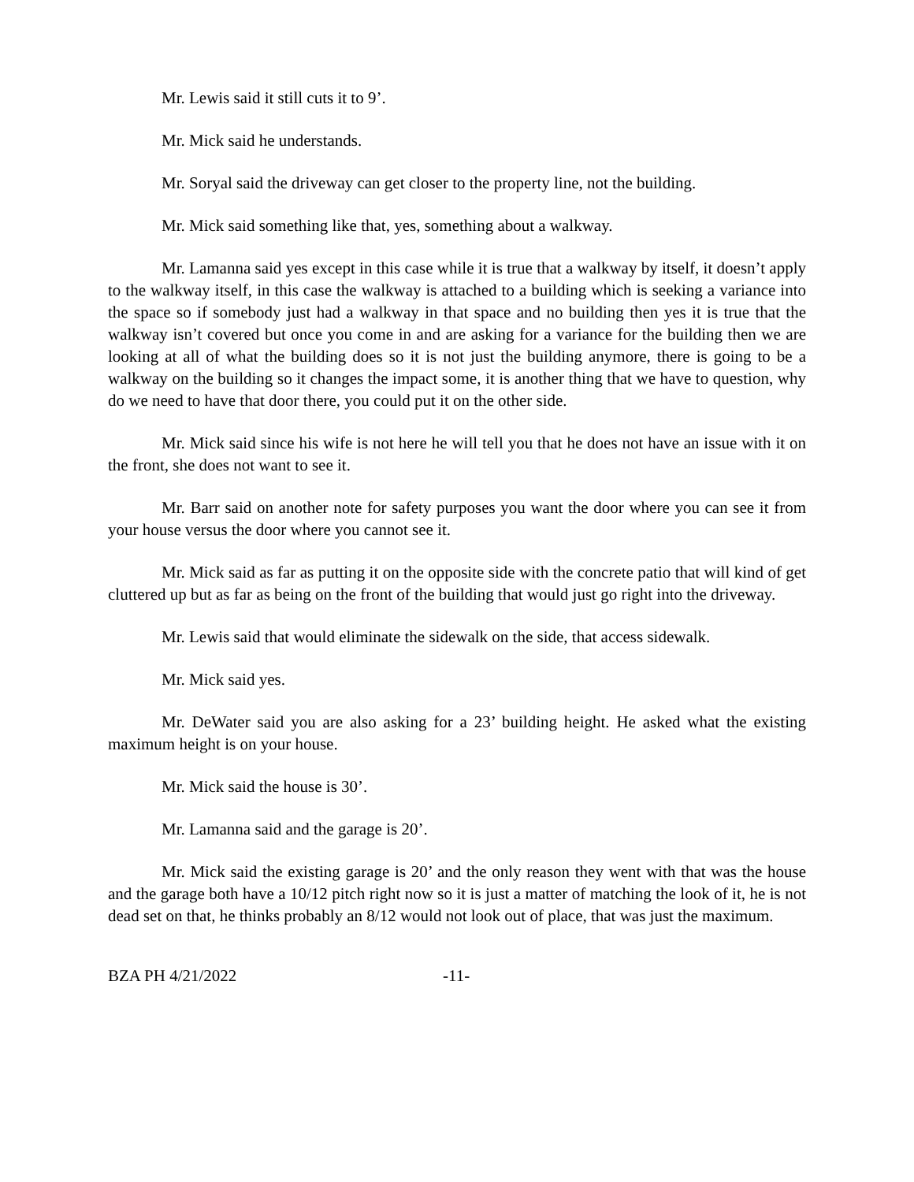Mr. Lewis said it still cuts it to 9’.
Mr. Mick said he understands.
Mr. Soryal said the driveway can get closer to the property line, not the building.
Mr. Mick said something like that, yes, something about a walkway.
Mr. Lamanna said yes except in this case while it is true that a walkway by itself, it doesn’t apply to the walkway itself, in this case the walkway is attached to a building which is seeking a variance into the space so if somebody just had a walkway in that space and no building then yes it is true that the walkway isn’t covered but once you come in and are asking for a variance for the building then we are looking at all of what the building does so it is not just the building anymore, there is going to be a walkway on the building so it changes the impact some, it is another thing that we have to question, why do we need to have that door there, you could put it on the other side.
Mr. Mick said since his wife is not here he will tell you that he does not have an issue with it on the front, she does not want to see it.
Mr. Barr said on another note for safety purposes you want the door where you can see it from your house versus the door where you cannot see it.
Mr. Mick said as far as putting it on the opposite side with the concrete patio that will kind of get cluttered up but as far as being on the front of the building that would just go right into the driveway.
Mr. Lewis said that would eliminate the sidewalk on the side, that access sidewalk.
Mr. Mick said yes.
Mr. DeWater said you are also asking for a 23’ building height. He asked what the existing maximum height is on your house.
Mr. Mick said the house is 30’.
Mr. Lamanna said and the garage is 20’.
Mr. Mick said the existing garage is 20’ and the only reason they went with that was the house and the garage both have a 10/12 pitch right now so it is just a matter of matching the look of it, he is not dead set on that, he thinks probably an 8/12 would not look out of place, that was just the maximum.
BZA PH 4/21/2022 -11-